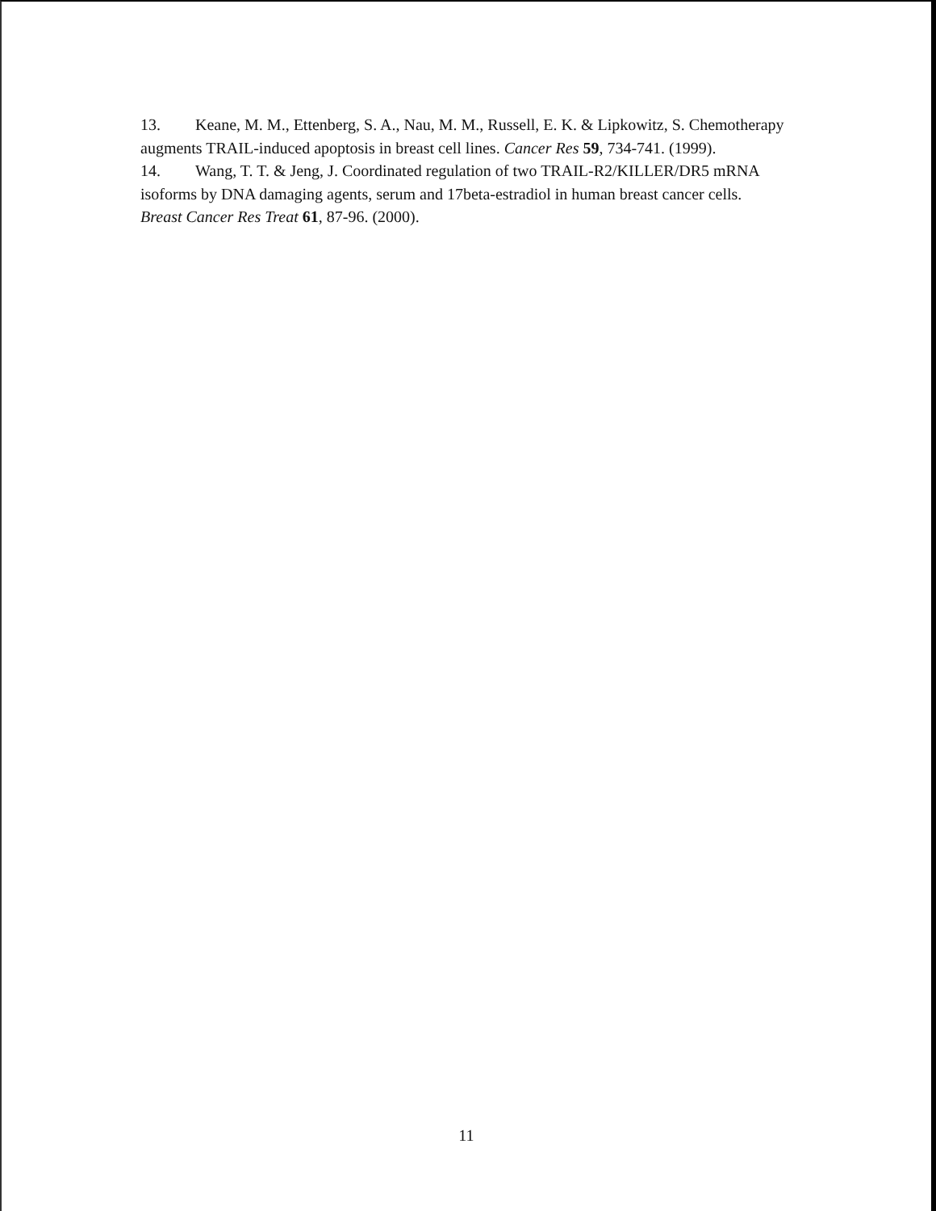13. Keane, M. M., Ettenberg, S. A., Nau, M. M., Russell, E. K. & Lipkowitz, S. Chemotherapy augments TRAIL-induced apoptosis in breast cell lines. Cancer Res 59, 734-741. (1999).
14. Wang, T. T. & Jeng, J. Coordinated regulation of two TRAIL-R2/KILLER/DR5 mRNA isoforms by DNA damaging agents, serum and 17beta-estradiol in human breast cancer cells. Breast Cancer Res Treat 61, 87-96. (2000).
11